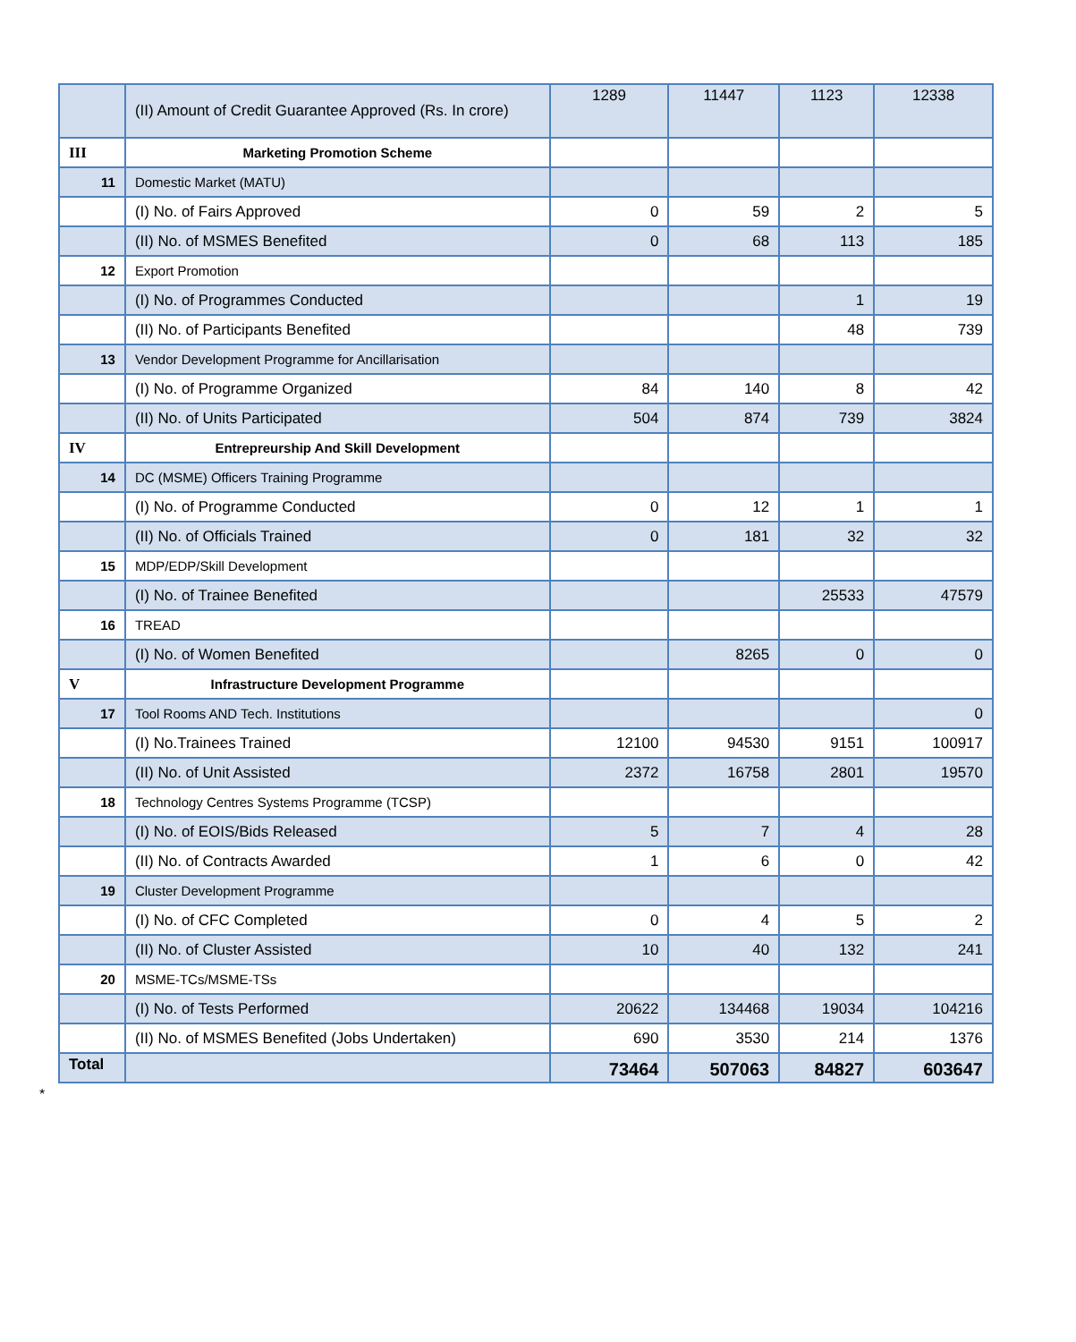| | (II) Amount of Credit Guarantee Approved (Rs. In crore) | 1289 | 11447 | 1123 | 12338 |
| III | Marketing Promotion Scheme | | | | |
| 11 | Domestic Market (MATU) | | | | |
| | (I) No. of Fairs Approved | 0 | 59 | 2 | 5 |
| | (II) No. of MSMES Benefited | 0 | 68 | 113 | 185 |
| 12 | Export Promotion | | | | |
| | (I) No. of Programmes Conducted | | | 1 | 19 |
| | (II) No. of Participants Benefited | | | 48 | 739 |
| 13 | Vendor Development Programme for Ancillarisation | | | | |
| | (I) No. of Programme Organized | 84 | 140 | 8 | 42 |
| | (II) No. of Units Participated | 504 | 874 | 739 | 3824 |
| IV | Entrepreurship And Skill Development | | | | |
| 14 | DC (MSME) Officers Training Programme | | | | |
| | (I) No. of Programme Conducted | 0 | 12 | 1 | 1 |
| | (II) No. of Officials Trained | 0 | 181 | 32 | 32 |
| 15 | MDP/EDP/Skill Development | | | | |
| | (I) No. of Trainee Benefited | | | 25533 | 47579 |
| 16 | TREAD | | | | |
| | (I) No. of Women Benefited | | 8265 | 0 | 0 |
| V | Infrastructure Development Programme | | | | |
| 17 | Tool Rooms AND Tech. Institutions | | | | 0 |
| | (I) No.Trainees Trained | 12100 | 94530 | 9151 | 100917 |
| | (II) No. of Unit Assisted | 2372 | 16758 | 2801 | 19570 |
| 18 | Technology Centres Systems Programme (TCSP) | | | | |
| | (I) No. of EOIS/Bids Released | 5 | 7 | 4 | 28 |
| | (II) No. of Contracts Awarded | 1 | 6 | 0 | 42 |
| 19 | Cluster Development Programme | | | | |
| | (I) No. of CFC Completed | 0 | 4 | 5 | 2 |
| | (II) No. of Cluster Assisted | 10 | 40 | 132 | 241 |
| 20 | MSME-TCs/MSME-TSs | | | | |
| | (I) No. of Tests Performed | 20622 | 134468 | 19034 | 104216 |
| | (II) No. of MSMES Benefited (Jobs Undertaken) | 690 | 3530 | 214 | 1376 |
| Total | | 73464 | 507063 | 84827 | 603647 |
*